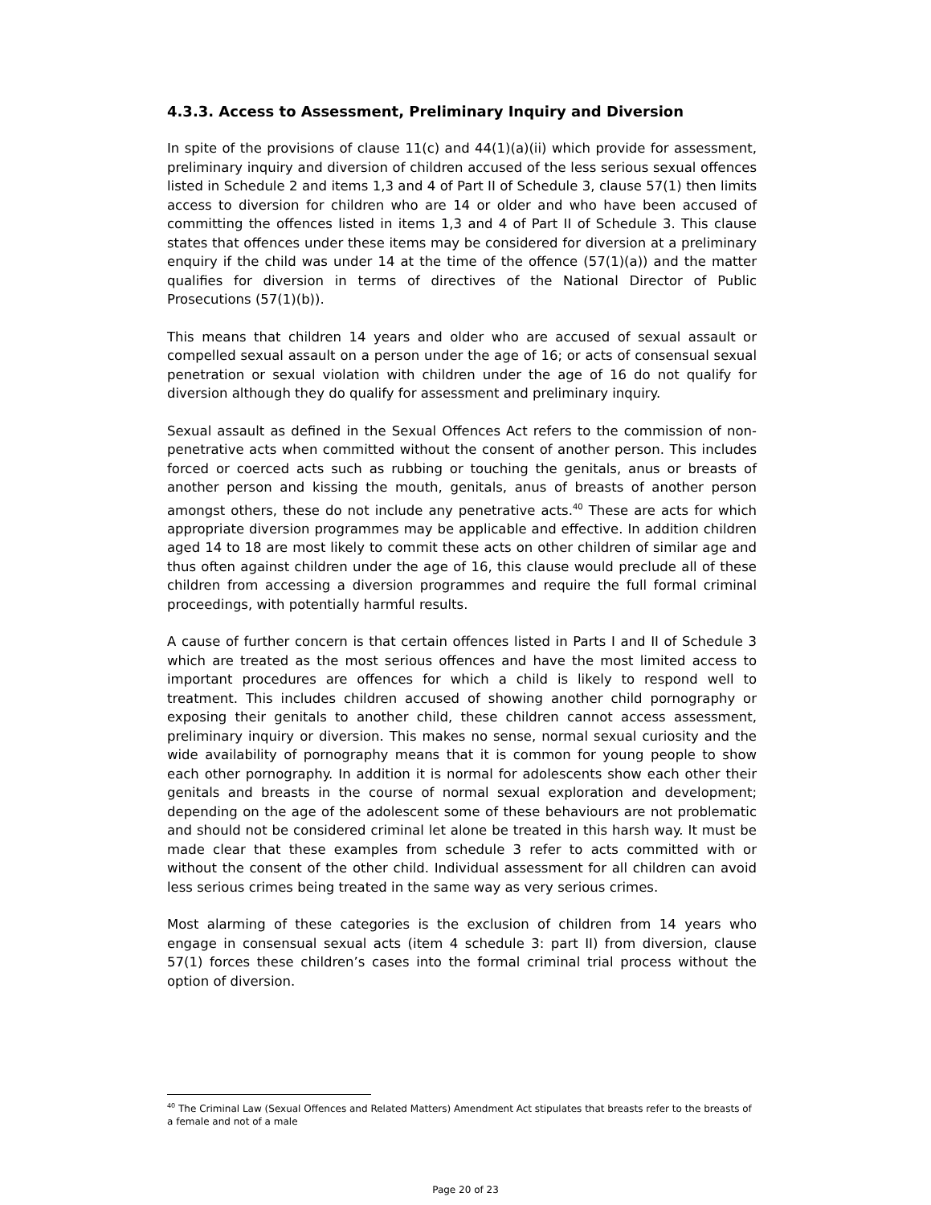4.3.3. Access to Assessment, Preliminary Inquiry and Diversion
In spite of the provisions of clause 11(c) and 44(1)(a)(ii) which provide for assessment, preliminary inquiry and diversion of children accused of the less serious sexual offences listed in Schedule 2 and items 1,3 and 4 of Part II of Schedule 3, clause 57(1) then limits access to diversion for children who are 14 or older and who have been accused of committing the offences listed in items 1,3 and 4 of Part II of Schedule 3. This clause states that offences under these items may be considered for diversion at a preliminary enquiry if the child was under 14 at the time of the offence (57(1)(a)) and the matter qualifies for diversion in terms of directives of the National Director of Public Prosecutions (57(1)(b)).
This means that children 14 years and older who are accused of sexual assault or compelled sexual assault on a person under the age of 16; or acts of consensual sexual penetration or sexual violation with children under the age of 16 do not qualify for diversion although they do qualify for assessment and preliminary inquiry.
Sexual assault as defined in the Sexual Offences Act refers to the commission of non-penetrative acts when committed without the consent of another person. This includes forced or coerced acts such as rubbing or touching the genitals, anus or breasts of another person and kissing the mouth, genitals, anus of breasts of another person amongst others, these do not include any penetrative acts.<sup>40</sup> These are acts for which appropriate diversion programmes may be applicable and effective. In addition children aged 14 to 18 are most likely to commit these acts on other children of similar age and thus often against children under the age of 16, this clause would preclude all of these children from accessing a diversion programmes and require the full formal criminal proceedings, with potentially harmful results.
A cause of further concern is that certain offences listed in Parts I and II of Schedule 3 which are treated as the most serious offences and have the most limited access to important procedures are offences for which a child is likely to respond well to treatment. This includes children accused of showing another child pornography or exposing their genitals to another child, these children cannot access assessment, preliminary inquiry or diversion. This makes no sense, normal sexual curiosity and the wide availability of pornography means that it is common for young people to show each other pornography. In addition it is normal for adolescents show each other their genitals and breasts in the course of normal sexual exploration and development; depending on the age of the adolescent some of these behaviours are not problematic and should not be considered criminal let alone be treated in this harsh way. It must be made clear that these examples from schedule 3 refer to acts committed with or without the consent of the other child. Individual assessment for all children can avoid less serious crimes being treated in the same way as very serious crimes.
Most alarming of these categories is the exclusion of children from 14 years who engage in consensual sexual acts (item 4 schedule 3: part II) from diversion, clause 57(1) forces these children’s cases into the formal criminal trial process without the option of diversion.
<sup>40</sup> The Criminal Law (Sexual Offences and Related Matters) Amendment Act stipulates that breasts refer to the breasts of a female and not of a male
Page 20 of 23